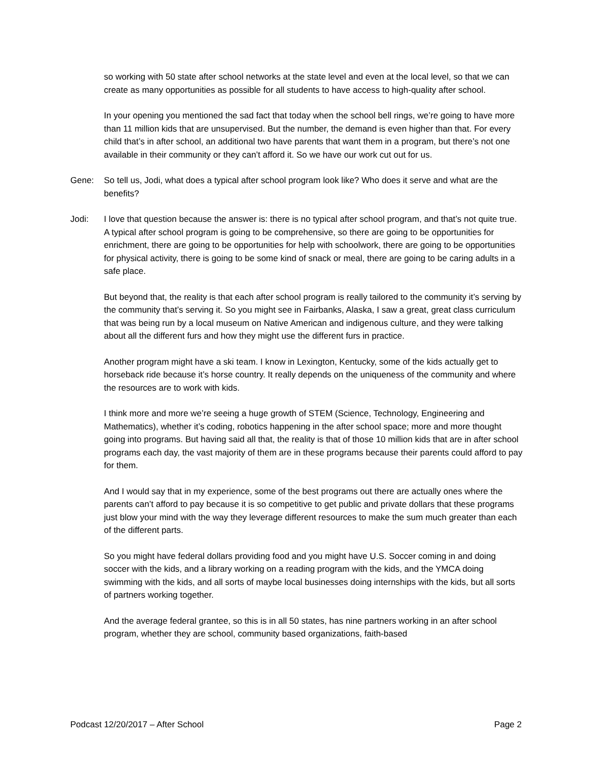so working with 50 state after school networks at the state level and even at the local level, so that we can create as many opportunities as possible for all students to have access to high-quality after school.
In your opening you mentioned the sad fact that today when the school bell rings, we’re going to have more than 11 million kids that are unsupervised. But the number, the demand is even higher than that. For every child that’s in after school, an additional two have parents that want them in a program, but there’s not one available in their community or they can’t afford it. So we have our work cut out for us.
Gene: So tell us, Jodi, what does a typical after school program look like? Who does it serve and what are the benefits?
Jodi: I love that question because the answer is: there is no typical after school program, and that’s not quite true. A typical after school program is going to be comprehensive, so there are going to be opportunities for enrichment, there are going to be opportunities for help with schoolwork, there are going to be opportunities for physical activity, there is going to be some kind of snack or meal, there are going to be caring adults in a safe place.
But beyond that, the reality is that each after school program is really tailored to the community it’s serving by the community that’s serving it. So you might see in Fairbanks, Alaska, I saw a great, great class curriculum that was being run by a local museum on Native American and indigenous culture, and they were talking about all the different furs and how they might use the different furs in practice.
Another program might have a ski team. I know in Lexington, Kentucky, some of the kids actually get to horseback ride because it’s horse country. It really depends on the uniqueness of the community and where the resources are to work with kids.
I think more and more we’re seeing a huge growth of STEM (Science, Technology, Engineering and Mathematics), whether it’s coding, robotics happening in the after school space; more and more thought going into programs. But having said all that, the reality is that of those 10 million kids that are in after school programs each day, the vast majority of them are in these programs because their parents could afford to pay for them.
And I would say that in my experience, some of the best programs out there are actually ones where the parents can’t afford to pay because it is so competitive to get public and private dollars that these programs just blow your mind with the way they leverage different resources to make the sum much greater than each of the different parts.
So you might have federal dollars providing food and you might have U.S. Soccer coming in and doing soccer with the kids, and a library working on a reading program with the kids, and the YMCA doing swimming with the kids, and all sorts of maybe local businesses doing internships with the kids, but all sorts of partners working together.
And the average federal grantee, so this is in all 50 states, has nine partners working in an after school program, whether they are school, community based organizations, faith-based
Podcast 12/20/2017 – After School Page 2